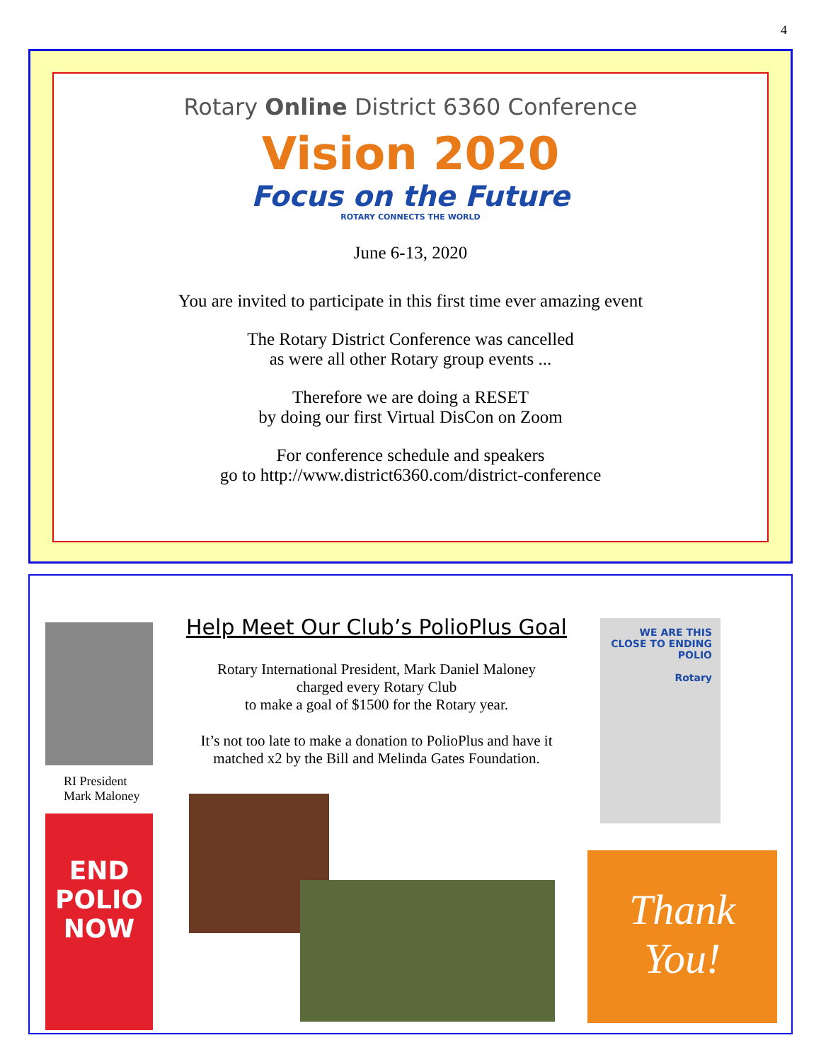4
Rotary Online District 6360 Conference
Vision 2020
Focus on the Future
ROTARY CONNECTS THE WORLD
June 6-13, 2020
You are invited to participate in this first time ever amazing event
The Rotary District Conference was cancelled
as were all other Rotary group events ...
Therefore we are doing a RESET
by doing our first Virtual DisCon on Zoom
For conference schedule and speakers
go to http://www.district6360.com/district-conference
RI President
Mark Maloney
END
POLIO
NOW
Help Meet Our Club’s PolioPlus Goal
Rotary International President, Mark Daniel Maloney
charged every Rotary Club
to make a goal of $1500 for the Rotary year.
It’s not too late to make a donation to PolioPlus and have it matched x2 by the Bill and Melinda Gates Foundation.
WE ARE THIS CLOSE TO ENDING POLIO
Rotary
Thank
You!